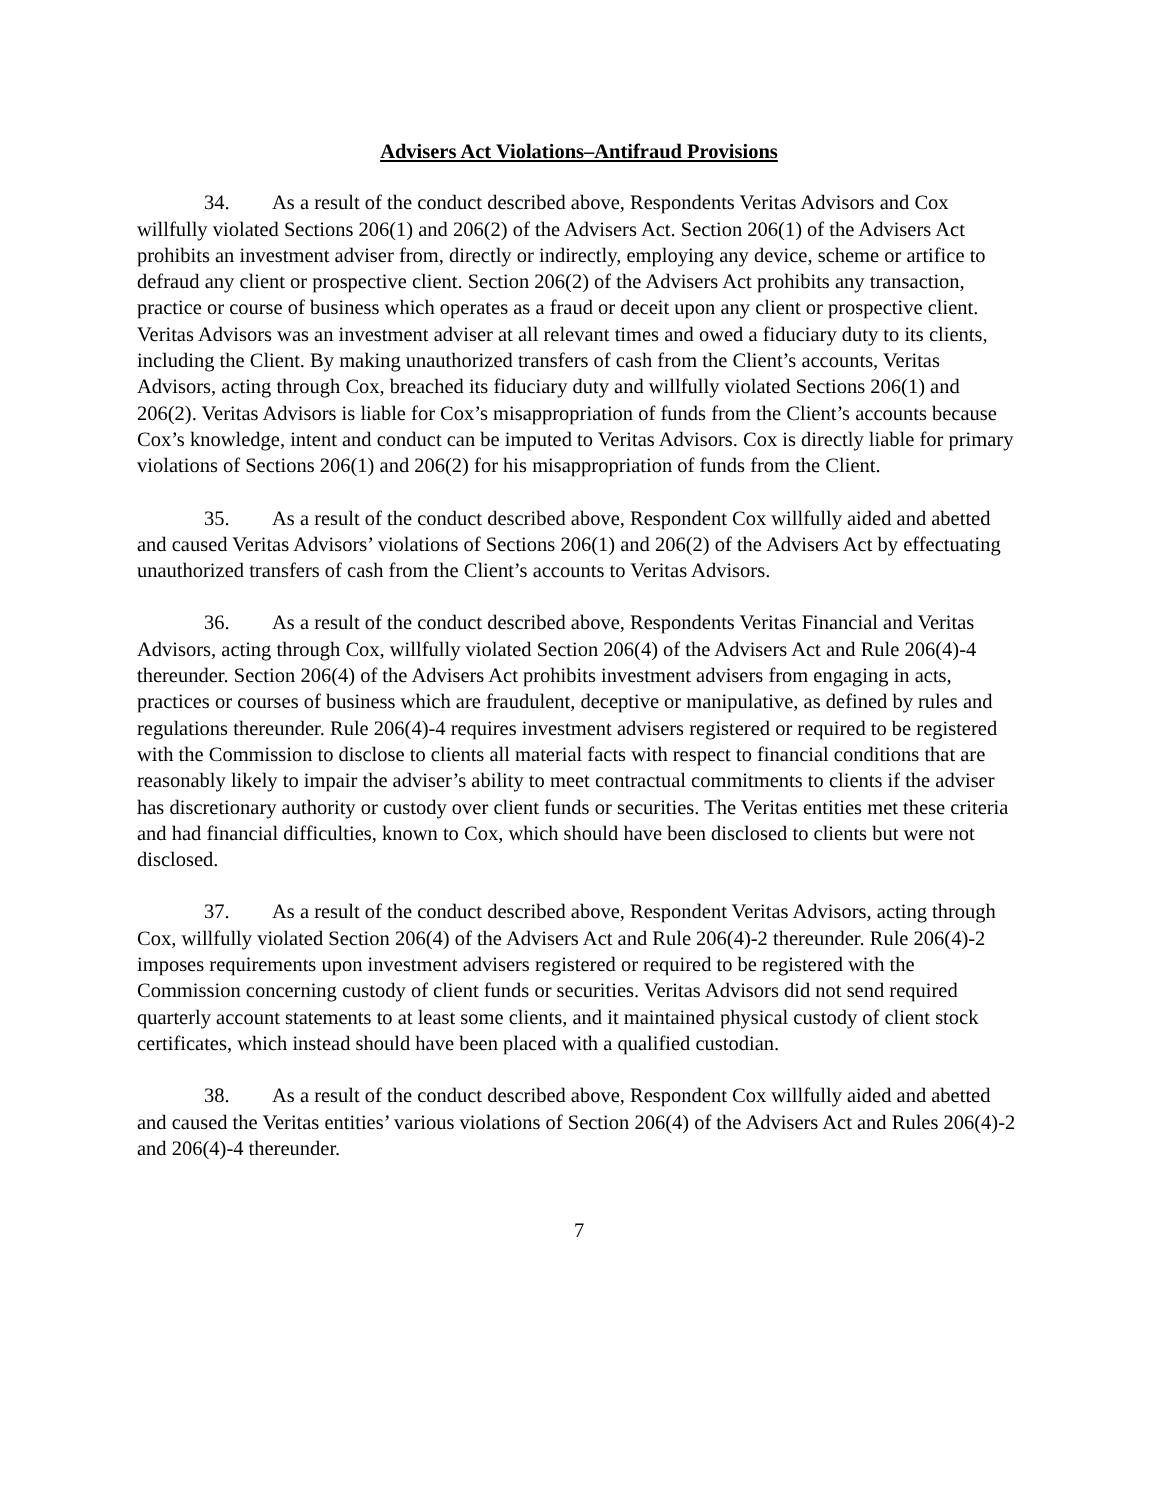Advisers Act Violations–Antifraud Provisions
34. As a result of the conduct described above, Respondents Veritas Advisors and Cox willfully violated Sections 206(1) and 206(2) of the Advisers Act. Section 206(1) of the Advisers Act prohibits an investment adviser from, directly or indirectly, employing any device, scheme or artifice to defraud any client or prospective client. Section 206(2) of the Advisers Act prohibits any transaction, practice or course of business which operates as a fraud or deceit upon any client or prospective client. Veritas Advisors was an investment adviser at all relevant times and owed a fiduciary duty to its clients, including the Client. By making unauthorized transfers of cash from the Client’s accounts, Veritas Advisors, acting through Cox, breached its fiduciary duty and willfully violated Sections 206(1) and 206(2). Veritas Advisors is liable for Cox’s misappropriation of funds from the Client’s accounts because Cox’s knowledge, intent and conduct can be imputed to Veritas Advisors. Cox is directly liable for primary violations of Sections 206(1) and 206(2) for his misappropriation of funds from the Client.
35. As a result of the conduct described above, Respondent Cox willfully aided and abetted and caused Veritas Advisors’ violations of Sections 206(1) and 206(2) of the Advisers Act by effectuating unauthorized transfers of cash from the Client’s accounts to Veritas Advisors.
36. As a result of the conduct described above, Respondents Veritas Financial and Veritas Advisors, acting through Cox, willfully violated Section 206(4) of the Advisers Act and Rule 206(4)-4 thereunder. Section 206(4) of the Advisers Act prohibits investment advisers from engaging in acts, practices or courses of business which are fraudulent, deceptive or manipulative, as defined by rules and regulations thereunder. Rule 206(4)-4 requires investment advisers registered or required to be registered with the Commission to disclose to clients all material facts with respect to financial conditions that are reasonably likely to impair the adviser’s ability to meet contractual commitments to clients if the adviser has discretionary authority or custody over client funds or securities. The Veritas entities met these criteria and had financial difficulties, known to Cox, which should have been disclosed to clients but were not disclosed.
37. As a result of the conduct described above, Respondent Veritas Advisors, acting through Cox, willfully violated Section 206(4) of the Advisers Act and Rule 206(4)-2 thereunder. Rule 206(4)-2 imposes requirements upon investment advisers registered or required to be registered with the Commission concerning custody of client funds or securities. Veritas Advisors did not send required quarterly account statements to at least some clients, and it maintained physical custody of client stock certificates, which instead should have been placed with a qualified custodian.
38. As a result of the conduct described above, Respondent Cox willfully aided and abetted and caused the Veritas entities’ various violations of Section 206(4) of the Advisers Act and Rules 206(4)-2 and 206(4)-4 thereunder.
7